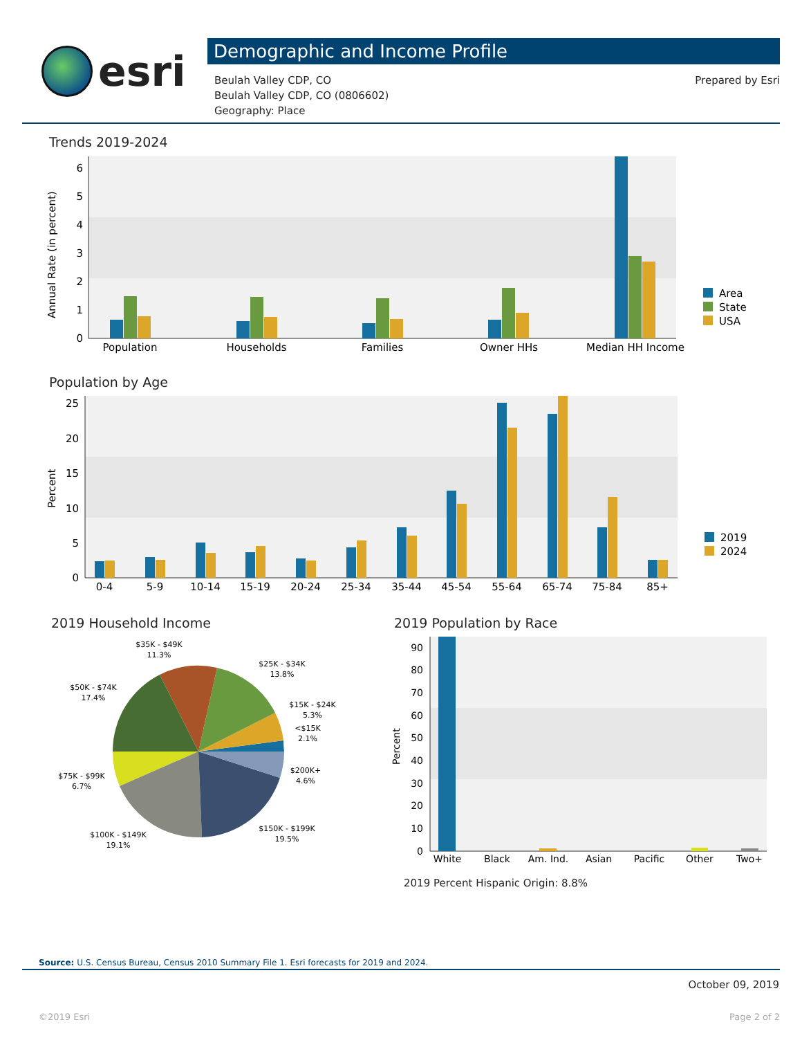esri
Demographic and Income Profile
Beulah Valley CDP, CO
Beulah Valley CDP, CO (0806602)
Geography: Place
Prepared by Esri
Trends 2019-2024
6
5
4
3
2
1
0
Annual Rate (in percent)
Population
Households
Families
Owner HHs
Median HH Income
Area
State
USA
Population by Age
25
20
15
10
5
0
Percent
0-4
5-9
10-14
15-19
20-24
25-34
35-44
45-54
55-64
65-74
75-84
85+
2019
2024
2019 Household Income
$35K - $49K
11.3%
$25K - $34K
13.8%
$50K - $74K
17.4%
$15K - $24K
5.3%
<$15K
2.1%
$200K+
4.6%
$75K - $99K
6.7%
$150K - $199K
19.5%
$100K - $149K
19.1%
2019 Population by Race
90
80
70
60
50
40
30
20
10
0
Percent
White
Black
Am. Ind.
Asian
Pacific
Other
Two+
2019 Percent Hispanic Origin: 8.8%
Source: U.S. Census Bureau, Census 2010 Summary File 1. Esri forecasts for 2019 and 2024.
October 09, 2019
©2019 Esri Page 2 of 2